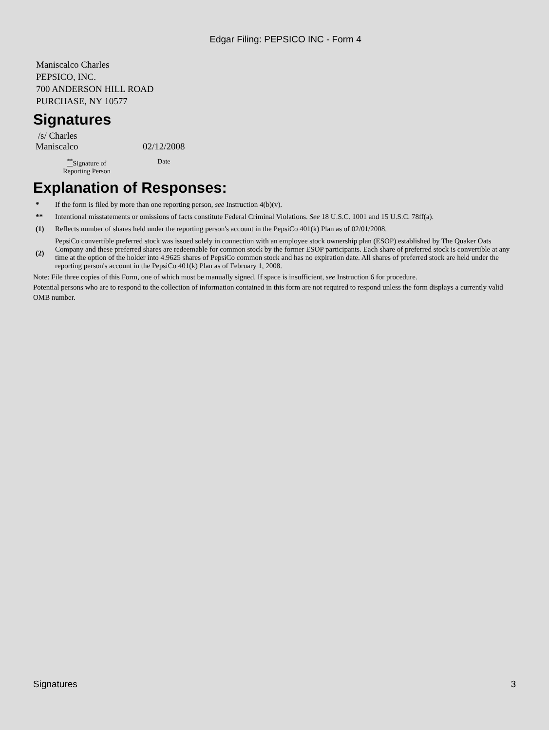Edgar Filing: PEPSICO INC - Form 4
Maniscalco Charles
PEPSICO, INC.
700 ANDERSON HILL ROAD
PURCHASE, NY 10577
Signatures
| /s/ Charles Maniscalco | 02/12/2008 |
| <sup>**</sup> Signature of Reporting Person | Date |
Explanation of Responses:
| * | If the form is filed by more than one reporting person, see Instruction 4(b)(v). |
| ** | Intentional misstatements or omissions of facts constitute Federal Criminal Violations. See 18 U.S.C. 1001 and 15 U.S.C. 78ff(a). |
| (1) | Reflects number of shares held under the reporting person's account in the PepsiCo 401(k) Plan as of 02/01/2008. |
| (2) | PepsiCo convertible preferred stock was issued solely in connection with an employee stock ownership plan (ESOP) established by The Quaker Oats Company and these preferred shares are redeemable for common stock by the former ESOP participants. Each share of preferred stock is convertible at any time at the option of the holder into 4.9625 shares of PepsiCo common stock and has no expiration date. All shares of preferred stock are held under the reporting person's account in the PepsiCo 401(k) Plan as of February 1, 2008. |
Note: File three copies of this Form, one of which must be manually signed. If space is insufficient, see Instruction 6 for procedure.
Potential persons who are to respond to the collection of information contained in this form are not required to respond unless the form displays a currently valid OMB number.
Signatures 3